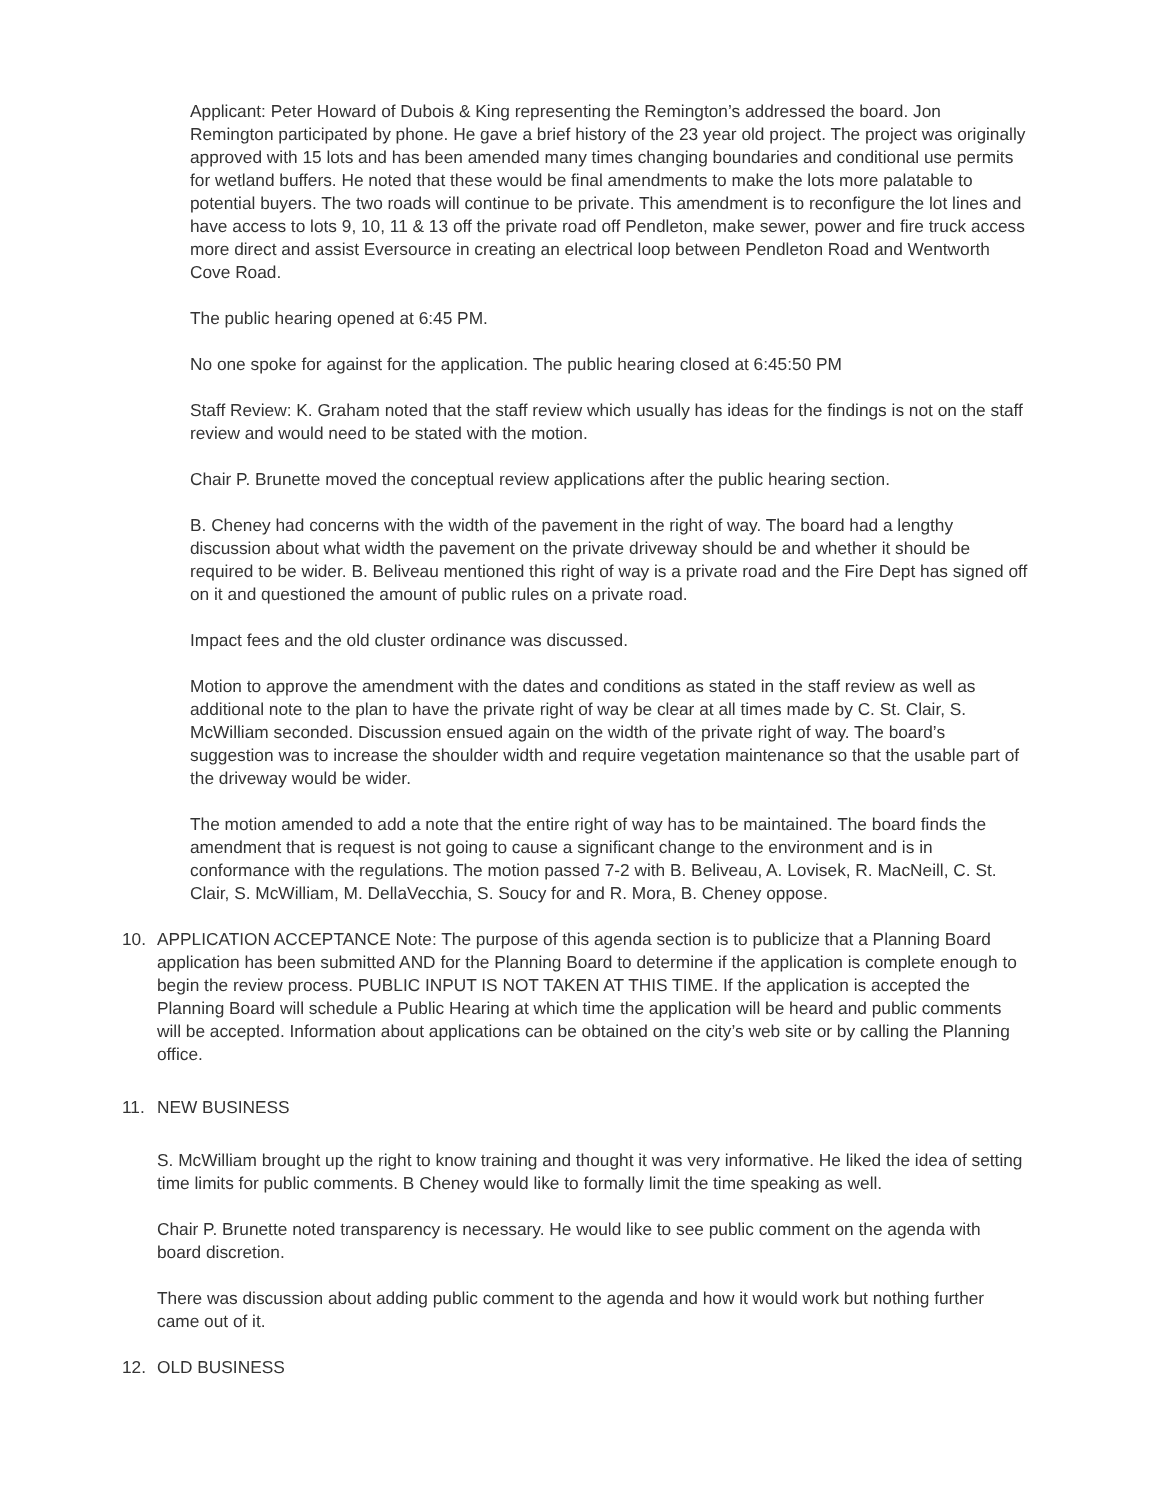Applicant: Peter Howard of Dubois & King representing the Remington’s addressed the board. Jon Remington participated by phone. He gave a brief history of the 23 year old project. The project was originally approved with 15 lots and has been amended many times changing boundaries and conditional use permits for wetland buffers. He noted that these would be final amendments to make the lots more palatable to potential buyers. The two roads will continue to be private. This amendment is to reconfigure the lot lines and have access to lots 9, 10, 11 & 13 off the private road off Pendleton, make sewer, power and fire truck access more direct and assist Eversource in creating an electrical loop between Pendleton Road and Wentworth Cove Road.
The public hearing opened at 6:45 PM.
No one spoke for against for the application. The public hearing closed at 6:45:50 PM
Staff Review: K. Graham noted that the staff review which usually has ideas for the findings is not on the staff review and would need to be stated with the motion.
Chair P. Brunette moved the conceptual review applications after the public hearing section.
B. Cheney had concerns with the width of the pavement in the right of way. The board had a lengthy discussion about what width the pavement on the private driveway should be and whether it should be required to be wider. B. Beliveau mentioned this right of way is a private road and the Fire Dept has signed off on it and questioned the amount of public rules on a private road.
Impact fees and the old cluster ordinance was discussed.
Motion to approve the amendment with the dates and conditions as stated in the staff review as well as additional note to the plan to have the private right of way be clear at all times made by C. St. Clair, S. McWilliam seconded. Discussion ensued again on the width of the private right of way. The board’s suggestion was to increase the shoulder width and require vegetation maintenance so that the usable part of the driveway would be wider.
The motion amended to add a note that the entire right of way has to be maintained. The board finds the amendment that is request is not going to cause a significant change to the environment and is in conformance with the regulations. The motion passed 7-2 with B. Beliveau, A. Lovisek, R. MacNeill, C. St. Clair, S. McWilliam, M. DellaVecchia, S. Soucy for and R. Mora, B. Cheney oppose.
10. APPLICATION ACCEPTANCE Note: The purpose of this agenda section is to publicize that a Planning Board application has been submitted AND for the Planning Board to determine if the application is complete enough to begin the review process. PUBLIC INPUT IS NOT TAKEN AT THIS TIME. If the application is accepted the Planning Board will schedule a Public Hearing at which time the application will be heard and public comments will be accepted. Information about applications can be obtained on the city’s web site or by calling the Planning office.
11. NEW BUSINESS
S. McWilliam brought up the right to know training and thought it was very informative. He liked the idea of setting time limits for public comments. B Cheney would like to formally limit the time speaking as well.
Chair P. Brunette noted transparency is necessary. He would like to see public comment on the agenda with board discretion.
There was discussion about adding public comment to the agenda and how it would work but nothing further came out of it.
12. OLD BUSINESS